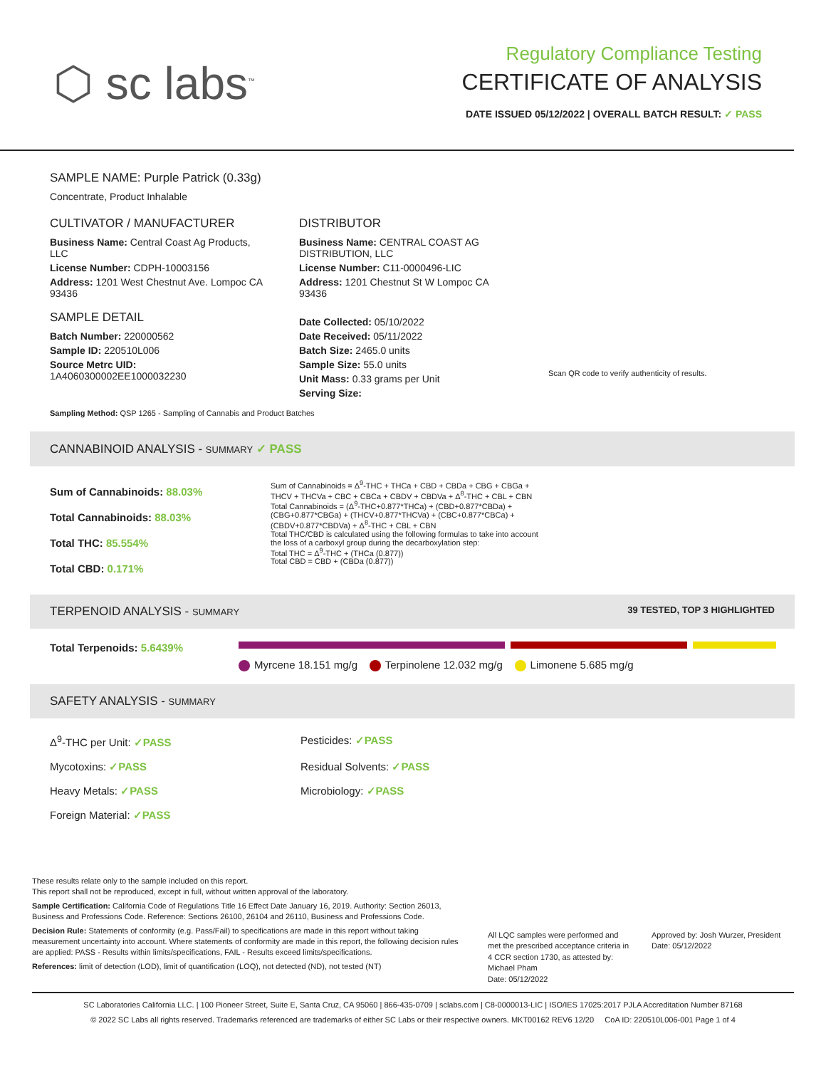⬡ sc labs<sup>™</sup>
Regulatory Compliance Testing
CERTIFICATE OF ANALYSIS
DATE ISSUED 05/12/2022 | OVERALL BATCH RESULT: ✓ PASS
SAMPLE NAME: Purple Patrick (0.33g)
Concentrate, Product Inhalable
CULTIVATOR / MANUFACTURER
Business Name: Central Coast Ag Products, LLC
License Number: CDPH-10003156
Address: 1201 West Chestnut Ave. Lompoc CA 93436
SAMPLE DETAIL
Batch Number: 220000562
Sample ID: 220510L006
Source Metrc UID:
1A4060300002EE1000032230
DISTRIBUTOR
Business Name: CENTRAL COAST AG DISTRIBUTION, LLC
License Number: C11-0000496-LIC
Address: 1201 Chestnut St W Lompoc CA 93436
Date Collected: 05/10/2022
Date Received: 05/11/2022
Batch Size: 2465.0 units
Sample Size: 55.0 units
Unit Mass: 0.33 grams per Unit
Serving Size:
Scan QR code to verify authenticity of results.
Sampling Method: QSP 1265 - Sampling of Cannabis and Product Batches
CANNABINOID ANALYSIS - SUMMARY ✓ PASS
Sum of Cannabinoids: 88.03%
Total Cannabinoids: 88.03%
Total THC: 85.554%
Total CBD: 0.171%
Sum of Cannabinoids = Δ<sup>9</sup>-THC + THCa + CBD + CBDa + CBG + CBGa + THCV + THCVa + CBC + CBCa + CBDV + CBDVa + Δ<sup>8</sup>-THC + CBL + CBN
Total Cannabinoids = (Δ<sup>9</sup>-THC+0.877*THCa) + (CBD+0.877*CBDa) + (CBG+0.877*CBGa) + (THCV+0.877*THCVa) + (CBC+0.877*CBCa) + (CBDV+0.877*CBDVa) + Δ<sup>8</sup>-THC + CBL + CBN
Total THC/CBD is calculated using the following formulas to take into account the loss of a carboxyl group during the decarboxylation step:
Total THC = Δ<sup>9</sup>-THC + (THCa (0.877))
Total CBD = CBD + (CBDa (0.877))
TERPENOID ANALYSIS - SUMMARY 39 TESTED, TOP 3 HIGHLIGHTED
Total Terpenoids: 5.6439%
Myrcene 18.151 mg/g Terpinolene 12.032 mg/g Limonene 5.685 mg/g
SAFETY ANALYSIS - SUMMARY
Δ<sup>9</sup>-THC per Unit: ✓PASS
Pesticides: ✓PASS
Mycotoxins: ✓PASS
Residual Solvents: ✓PASS
Heavy Metals: ✓PASS
Microbiology: ✓PASS
Foreign Material: ✓PASS
These results relate only to the sample included on this report.
This report shall not be reproduced, except in full, without written approval of the laboratory.
Sample Certification: California Code of Regulations Title 16 Effect Date January 16, 2019. Authority: Section 26013, Business and Professions Code. Reference: Sections 26100, 26104 and 26110, Business and Professions Code.
Decision Rule: Statements of conformity (e.g. Pass/Fail) to specifications are made in this report without taking measurement uncertainty into account. Where statements of conformity are made in this report, the following decision rules are applied: PASS - Results within limits/specifications, FAIL - Results exceed limits/specifications.
References: limit of detection (LOD), limit of quantification (LOQ), not detected (ND), not tested (NT)
All LQC samples were performed and met the prescribed acceptance criteria in 4 CCR section 1730, as attested by: Michael Pham
Date: 05/12/2022
Approved by: Josh Wurzer, President
Date: 05/12/2022
SC Laboratories California LLC. | 100 Pioneer Street, Suite E, Santa Cruz, CA 95060 | 866-435-0709 | sclabs.com | C8-0000013-LIC | ISO/IES 17025:2017 PJLA Accreditation Number 87168
© 2022 SC Labs all rights reserved. Trademarks referenced are trademarks of either SC Labs or their respective owners. MKT00162 REV6 12/20 CoA ID: 220510L006-001 Page 1 of 4